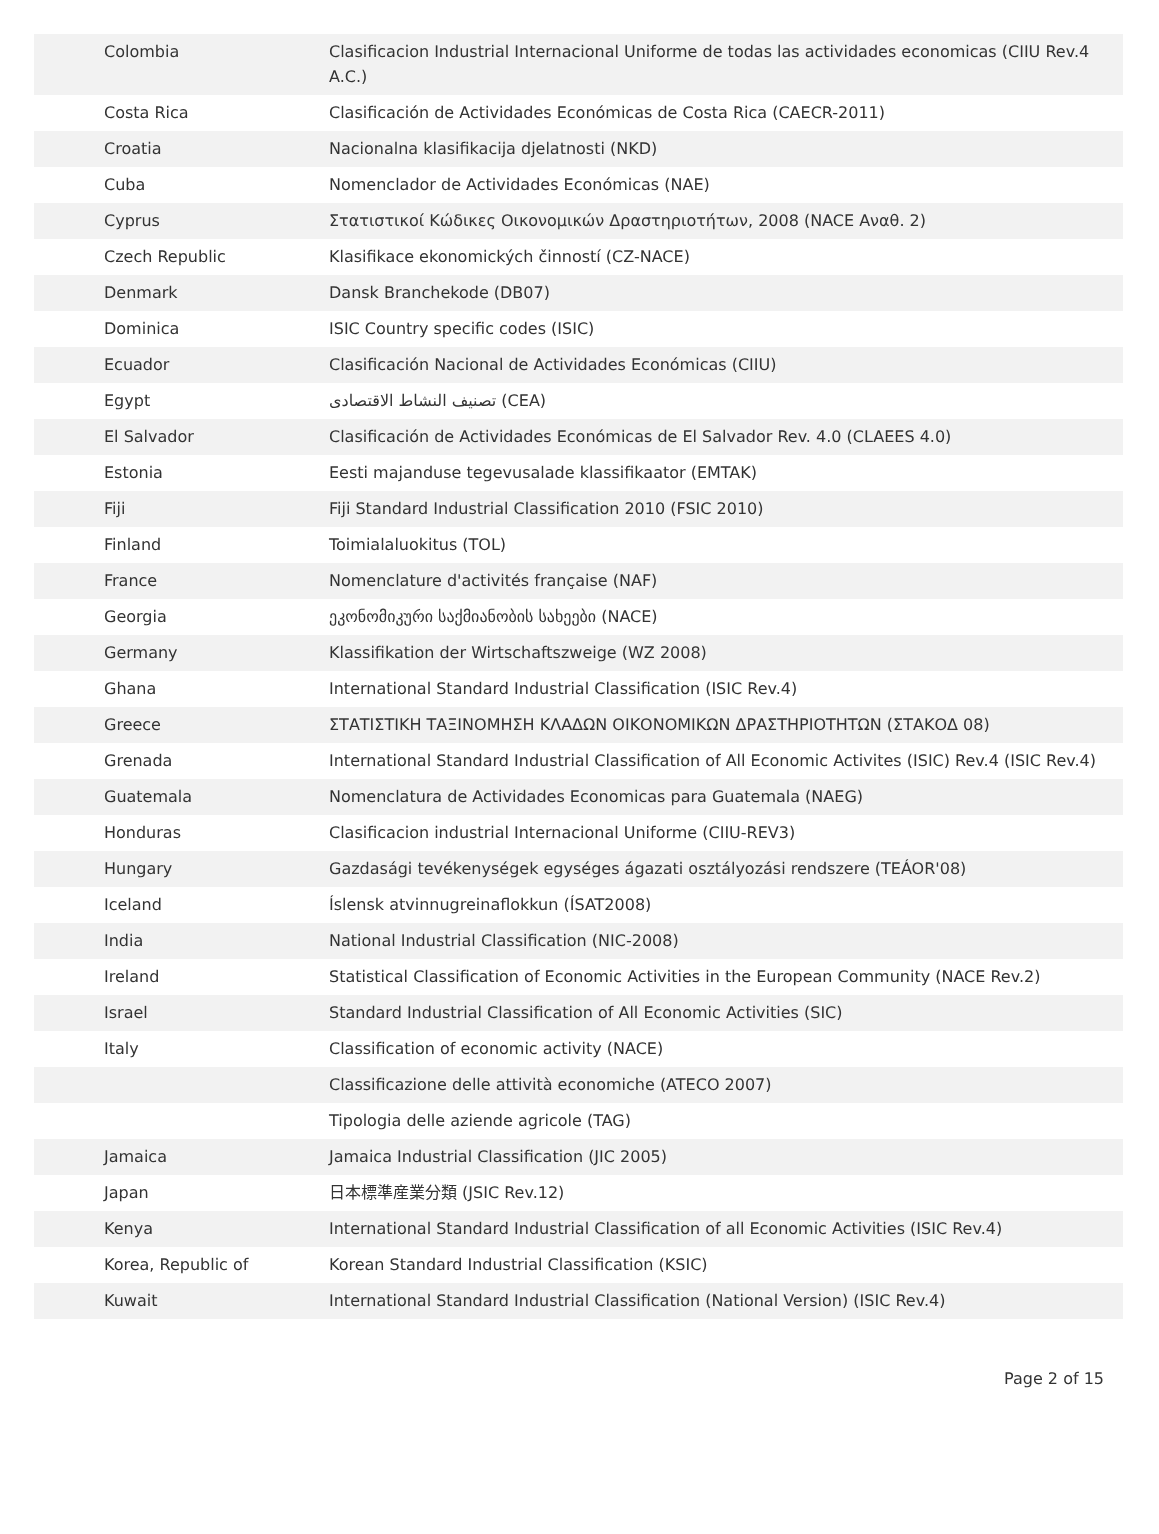| Colombia | Clasificacion Industrial Internacional Uniforme de todas las actividades economicas (CIIU Rev.4 A.C.) |
| Costa Rica | Clasificación de Actividades Económicas de Costa Rica (CAECR-2011) |
| Croatia | Nacionalna klasifikacija djelatnosti (NKD) |
| Cuba | Nomenclador de Actividades Económicas (NAE) |
| Cyprus | Στατιστικοί Κώδικες Οικονομικών Δραστηριοτήτων, 2008 (NACE Αναθ. 2) |
| Czech Republic | Klasifikace ekonomických činností (CZ-NACE) |
| Denmark | Dansk Branchekode (DB07) |
| Dominica | ISIC Country specific codes (ISIC) |
| Ecuador | Clasificación Nacional de Actividades Económicas (CIIU) |
| Egypt | تصنيف النشاط الاقتصادى (CEA) |
| El Salvador | Clasificación de Actividades Económicas de El Salvador Rev. 4.0 (CLAEES 4.0) |
| Estonia | Eesti majanduse tegevusalade klassifikaator (EMTAK) |
| Fiji | Fiji Standard Industrial Classification 2010 (FSIC 2010) |
| Finland | Toimialaluokitus (TOL) |
| France | Nomenclature d'activités française (NAF) |
| Georgia | ეკონომიკური საქმიანობის სახეები (NACE) |
| Germany | Klassifikation der Wirtschaftszweige (WZ 2008) |
| Ghana | International Standard Industrial Classification (ISIC Rev.4) |
| Greece | ΣΤΑΤΙΣΤΙΚΗ ΤΑΞΙΝΟΜΗΣΗ ΚΛΑΔΩΝ ΟΙΚΟΝΟΜΙΚΩΝ ΔΡΑΣΤΗΡΙΟΤΗΤΩΝ (ΣΤΑΚΟΔ 08) |
| Grenada | International Standard Industrial Classification of All Economic Activites (ISIC) Rev.4 (ISIC Rev.4) |
| Guatemala | Nomenclatura de Actividades Economicas para Guatemala (NAEG) |
| Honduras | Clasificacion industrial Internacional Uniforme (CIIU-REV3) |
| Hungary | Gazdasági tevékenységek egységes ágazati osztályozási rendszere (TEÁOR'08) |
| Iceland | Íslensk atvinnugreinaflokkun (ÍSAT2008) |
| India | National Industrial Classification (NIC-2008) |
| Ireland | Statistical Classification of Economic Activities in the European Community (NACE Rev.2) |
| Israel | Standard Industrial Classification of All Economic Activities (SIC) |
| Italy | Classification of economic activity (NACE) |
| | Classificazione delle attività economiche (ATECO 2007) |
| | Tipologia delle aziende agricole (TAG) |
| Jamaica | Jamaica Industrial Classification (JIC 2005) |
| Japan | 日本標準産業分類 (JSIC Rev.12) |
| Kenya | International Standard Industrial Classification of all Economic Activities (ISIC Rev.4) |
| Korea, Republic of | Korean Standard Industrial Classification (KSIC) |
| Kuwait | International Standard Industrial Classification (National Version) (ISIC Rev.4) |
Page 2 of 15